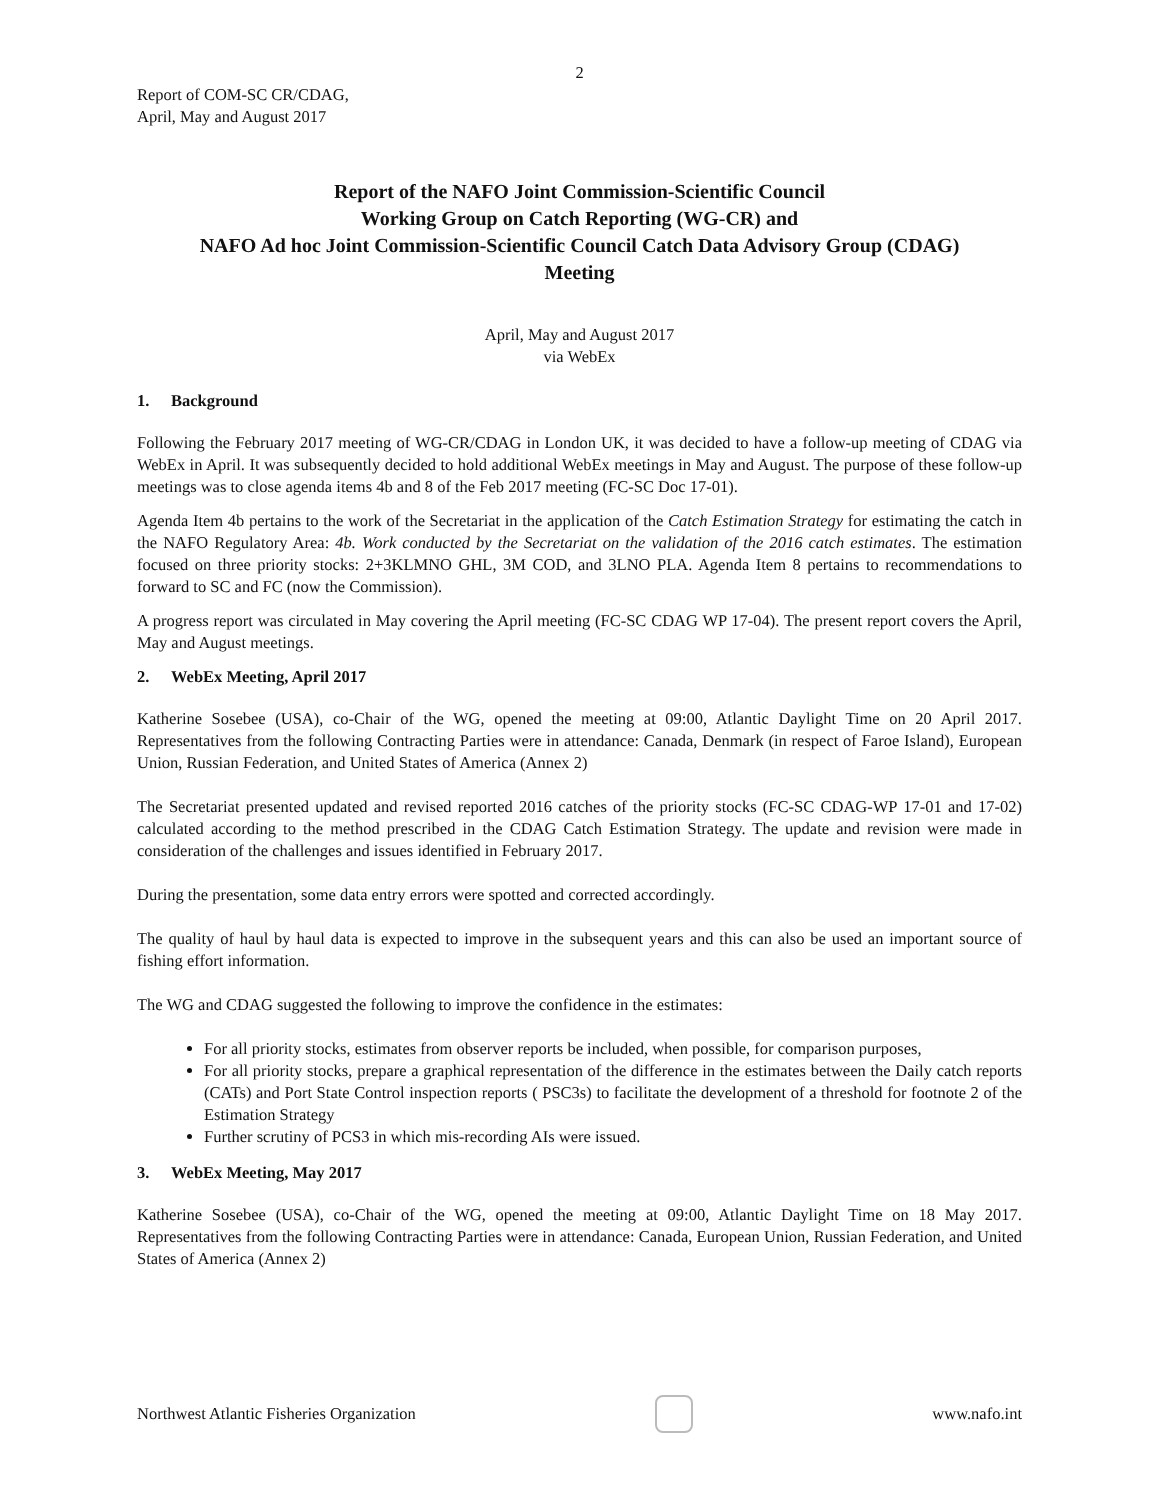2
Report of COM-SC CR/CDAG,
April, May and August 2017
Report of the NAFO Joint Commission-Scientific Council
Working Group on Catch Reporting (WG-CR) and
NAFO Ad hoc Joint Commission-Scientific Council Catch Data Advisory Group (CDAG)
Meeting
April, May and August 2017
via WebEx
1. Background
Following the February 2017 meeting of WG-CR/CDAG in London UK, it was decided to have a follow-up meeting of CDAG via WebEx in April. It was subsequently decided to hold additional WebEx meetings in May and August. The purpose of these follow-up meetings was to close agenda items 4b and 8 of the Feb 2017 meeting (FC-SC Doc 17-01).
Agenda Item 4b pertains to the work of the Secretariat in the application of the Catch Estimation Strategy for estimating the catch in the NAFO Regulatory Area: 4b. Work conducted by the Secretariat on the validation of the 2016 catch estimates. The estimation focused on three priority stocks: 2+3KLMNO GHL, 3M COD, and 3LNO PLA. Agenda Item 8 pertains to recommendations to forward to SC and FC (now the Commission).
A progress report was circulated in May covering the April meeting (FC-SC CDAG WP 17-04). The present report covers the April, May and August meetings.
2. WebEx Meeting, April 2017
Katherine Sosebee (USA), co-Chair of the WG, opened the meeting at 09:00, Atlantic Daylight Time on 20 April 2017. Representatives from the following Contracting Parties were in attendance: Canada, Denmark (in respect of Faroe Island), European Union, Russian Federation, and United States of America (Annex 2)
The Secretariat presented updated and revised reported 2016 catches of the priority stocks (FC-SC CDAG-WP 17-01 and 17-02) calculated according to the method prescribed in the CDAG Catch Estimation Strategy. The update and revision were made in consideration of the challenges and issues identified in February 2017.
During the presentation, some data entry errors were spotted and corrected accordingly.
The quality of haul by haul data is expected to improve in the subsequent years and this can also be used an important source of fishing effort information.
The WG and CDAG suggested the following to improve the confidence in the estimates:
For all priority stocks, estimates from observer reports be included, when possible, for comparison purposes,
For all priority stocks, prepare a graphical representation of the difference in the estimates between the Daily catch reports (CATs) and Port State Control inspection reports ( PSC3s) to facilitate the development of a threshold for footnote 2 of the Estimation Strategy
Further scrutiny of PCS3 in which mis-recording AIs were issued.
3. WebEx Meeting, May 2017
Katherine Sosebee (USA), co-Chair of the WG, opened the meeting at 09:00, Atlantic Daylight Time on 18 May 2017. Representatives from the following Contracting Parties were in attendance: Canada, European Union, Russian Federation, and United States of America (Annex 2)
Northwest Atlantic Fisheries Organization
www.nafo.int